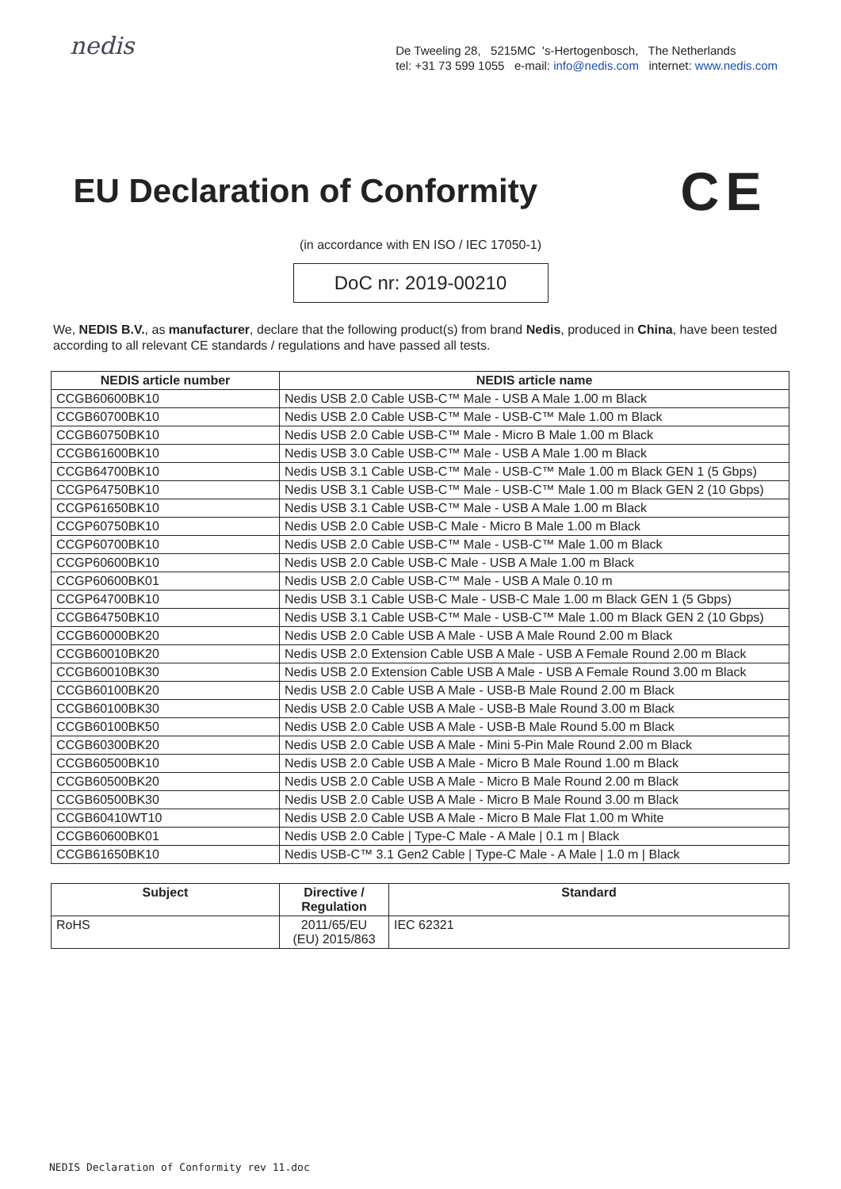nedis
De Tweeling 28, 5215MC 's-Hertogenbosch, The Netherlands
tel: +31 73 599 1055 e-mail: info@nedis.com internet: www.nedis.com
EU Declaration of Conformity
CE
(in accordance with EN ISO / IEC 17050-1)
DoC nr: 2019-00210
We, NEDIS B.V., as manufacturer, declare that the following product(s) from brand Nedis, produced in China, have been tested according to all relevant CE standards / regulations and have passed all tests.
| NEDIS article number | NEDIS article name |
| --- | --- |
| CCGB60600BK10 | Nedis USB 2.0 Cable USB-C™ Male - USB A Male 1.00 m Black |
| CCGB60700BK10 | Nedis USB 2.0 Cable USB-C™ Male - USB-C™ Male 1.00 m Black |
| CCGB60750BK10 | Nedis USB 2.0 Cable USB-C™ Male - Micro B Male 1.00 m Black |
| CCGB61600BK10 | Nedis USB 3.0 Cable USB-C™ Male - USB A Male 1.00 m Black |
| CCGB64700BK10 | Nedis USB 3.1 Cable USB-C™ Male - USB-C™ Male 1.00 m Black GEN 1 (5 Gbps) |
| CCGP64750BK10 | Nedis USB 3.1 Cable USB-C™ Male - USB-C™ Male 1.00 m Black GEN 2 (10 Gbps) |
| CCGP61650BK10 | Nedis USB 3.1 Cable USB-C™ Male - USB A Male 1.00 m Black |
| CCGP60750BK10 | Nedis USB 2.0 Cable USB-C Male - Micro B Male 1.00 m Black |
| CCGP60700BK10 | Nedis USB 2.0 Cable USB-C™ Male - USB-C™ Male 1.00 m Black |
| CCGP60600BK10 | Nedis USB 2.0 Cable USB-C Male - USB A Male 1.00 m Black |
| CCGP60600BK01 | Nedis USB 2.0 Cable USB-C™ Male - USB A Male 0.10 m |
| CCGP64700BK10 | Nedis USB 3.1 Cable USB-C Male - USB-C Male 1.00 m Black GEN 1 (5 Gbps) |
| CCGB64750BK10 | Nedis USB 3.1 Cable USB-C™ Male - USB-C™ Male 1.00 m Black GEN 2 (10 Gbps) |
| CCGB60000BK20 | Nedis USB 2.0 Cable USB A Male - USB A Male Round 2.00 m Black |
| CCGB60010BK20 | Nedis USB 2.0 Extension Cable USB A Male - USB A Female Round 2.00 m Black |
| CCGB60010BK30 | Nedis USB 2.0 Extension Cable USB A Male - USB A Female Round 3.00 m Black |
| CCGB60100BK20 | Nedis USB 2.0 Cable USB A Male - USB-B Male Round 2.00 m Black |
| CCGB60100BK30 | Nedis USB 2.0 Cable USB A Male - USB-B Male Round 3.00 m Black |
| CCGB60100BK50 | Nedis USB 2.0 Cable USB A Male - USB-B Male Round 5.00 m Black |
| CCGB60300BK20 | Nedis USB 2.0 Cable USB A Male - Mini 5-Pin Male Round 2.00 m Black |
| CCGB60500BK10 | Nedis USB 2.0 Cable USB A Male - Micro B Male Round 1.00 m Black |
| CCGB60500BK20 | Nedis USB 2.0 Cable USB A Male - Micro B Male Round 2.00 m Black |
| CCGB60500BK30 | Nedis USB 2.0 Cable USB A Male - Micro B Male Round 3.00 m Black |
| CCGB60410WT10 | Nedis USB 2.0 Cable USB A Male - Micro B Male Flat 1.00 m White |
| CCGB60600BK01 | Nedis USB 2.0 Cable / Type-C Male - A Male / 0.1 m / Black |
| CCGB61650BK10 | Nedis USB-C™ 3.1 Gen2 Cable / Type-C Male - A Male / 1.0 m / Black |
| Subject | Directive / Regulation | Standard |
| --- | --- | --- |
| RoHS | 2011/65/EU (EU) 2015/863 | IEC 62321 |
NEDIS Declaration of Conformity rev 11.doc